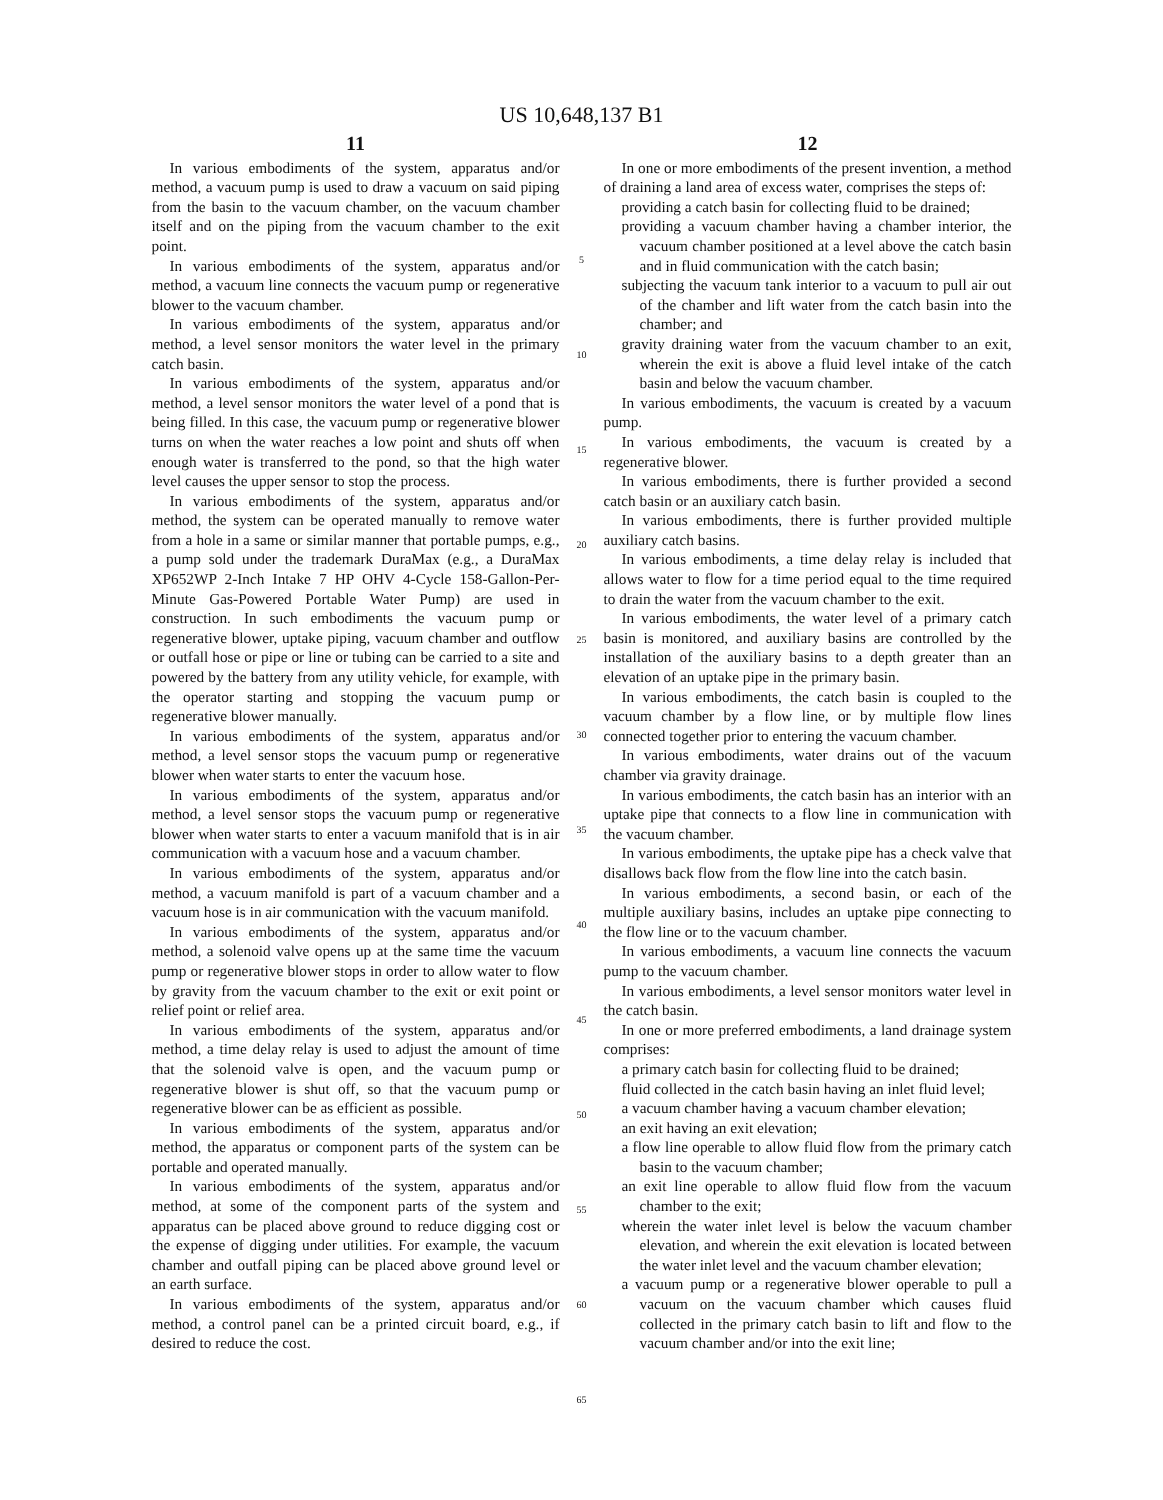US 10,648,137 B1
11
In various embodiments of the system, apparatus and/or method, a vacuum pump is used to draw a vacuum on said piping from the basin to the vacuum chamber, on the vacuum chamber itself and on the piping from the vacuum chamber to the exit point.
In various embodiments of the system, apparatus and/or method, a vacuum line connects the vacuum pump or regenerative blower to the vacuum chamber.
In various embodiments of the system, apparatus and/or method, a level sensor monitors the water level in the primary catch basin.
In various embodiments of the system, apparatus and/or method, a level sensor monitors the water level of a pond that is being filled. In this case, the vacuum pump or regenerative blower turns on when the water reaches a low point and shuts off when enough water is transferred to the pond, so that the high water level causes the upper sensor to stop the process.
In various embodiments of the system, apparatus and/or method, the system can be operated manually to remove water from a hole in a same or similar manner that portable pumps, e.g., a pump sold under the trademark DuraMax (e.g., a DuraMax XP652WP 2-Inch Intake 7 HP OHV 4-Cycle 158-Gallon-Per-Minute Gas-Powered Portable Water Pump) are used in construction. In such embodiments the vacuum pump or regenerative blower, uptake piping, vacuum chamber and outflow or outfall hose or pipe or line or tubing can be carried to a site and powered by the battery from any utility vehicle, for example, with the operator starting and stopping the vacuum pump or regenerative blower manually.
In various embodiments of the system, apparatus and/or method, a level sensor stops the vacuum pump or regenerative blower when water starts to enter the vacuum hose.
In various embodiments of the system, apparatus and/or method, a level sensor stops the vacuum pump or regenerative blower when water starts to enter a vacuum manifold that is in air communication with a vacuum hose and a vacuum chamber.
In various embodiments of the system, apparatus and/or method, a vacuum manifold is part of a vacuum chamber and a vacuum hose is in air communication with the vacuum manifold.
In various embodiments of the system, apparatus and/or method, a solenoid valve opens up at the same time the vacuum pump or regenerative blower stops in order to allow water to flow by gravity from the vacuum chamber to the exit or exit point or relief point or relief area.
In various embodiments of the system, apparatus and/or method, a time delay relay is used to adjust the amount of time that the solenoid valve is open, and the vacuum pump or regenerative blower is shut off, so that the vacuum pump or regenerative blower can be as efficient as possible.
In various embodiments of the system, apparatus and/or method, the apparatus or component parts of the system can be portable and operated manually.
In various embodiments of the system, apparatus and/or method, at some of the component parts of the system and apparatus can be placed above ground to reduce digging cost or the expense of digging under utilities. For example, the vacuum chamber and outfall piping can be placed above ground level or an earth surface.
In various embodiments of the system, apparatus and/or method, a control panel can be a printed circuit board, e.g., if desired to reduce the cost.
5
10
15
20
25
30
35
40
45
50
55
60
65
12
In one or more embodiments of the present invention, a method of draining a land area of excess water, comprises the steps of:
providing a catch basin for collecting fluid to be drained;
providing a vacuum chamber having a chamber interior, the vacuum chamber positioned at a level above the catch basin and in fluid communication with the catch basin;
subjecting the vacuum tank interior to a vacuum to pull air out of the chamber and lift water from the catch basin into the chamber; and
gravity draining water from the vacuum chamber to an exit, wherein the exit is above a fluid level intake of the catch basin and below the vacuum chamber.
In various embodiments, the vacuum is created by a vacuum pump.
In various embodiments, the vacuum is created by a regenerative blower.
In various embodiments, there is further provided a second catch basin or an auxiliary catch basin.
In various embodiments, there is further provided multiple auxiliary catch basins.
In various embodiments, a time delay relay is included that allows water to flow for a time period equal to the time required to drain the water from the vacuum chamber to the exit.
In various embodiments, the water level of a primary catch basin is monitored, and auxiliary basins are controlled by the installation of the auxiliary basins to a depth greater than an elevation of an uptake pipe in the primary basin.
In various embodiments, the catch basin is coupled to the vacuum chamber by a flow line, or by multiple flow lines connected together prior to entering the vacuum chamber.
In various embodiments, water drains out of the vacuum chamber via gravity drainage.
In various embodiments, the catch basin has an interior with an uptake pipe that connects to a flow line in communication with the vacuum chamber.
In various embodiments, the uptake pipe has a check valve that disallows back flow from the flow line into the catch basin.
In various embodiments, a second basin, or each of the multiple auxiliary basins, includes an uptake pipe connecting to the flow line or to the vacuum chamber.
In various embodiments, a vacuum line connects the vacuum pump to the vacuum chamber.
In various embodiments, a level sensor monitors water level in the catch basin.
In one or more preferred embodiments, a land drainage system comprises:
a primary catch basin for collecting fluid to be drained;
fluid collected in the catch basin having an inlet fluid level;
a vacuum chamber having a vacuum chamber elevation;
an exit having an exit elevation;
a flow line operable to allow fluid flow from the primary catch basin to the vacuum chamber;
an exit line operable to allow fluid flow from the vacuum chamber to the exit;
wherein the water inlet level is below the vacuum chamber elevation, and wherein the exit elevation is located between the water inlet level and the vacuum chamber elevation;
a vacuum pump or a regenerative blower operable to pull a vacuum on the vacuum chamber which causes fluid collected in the primary catch basin to lift and flow to the vacuum chamber and/or into the exit line;